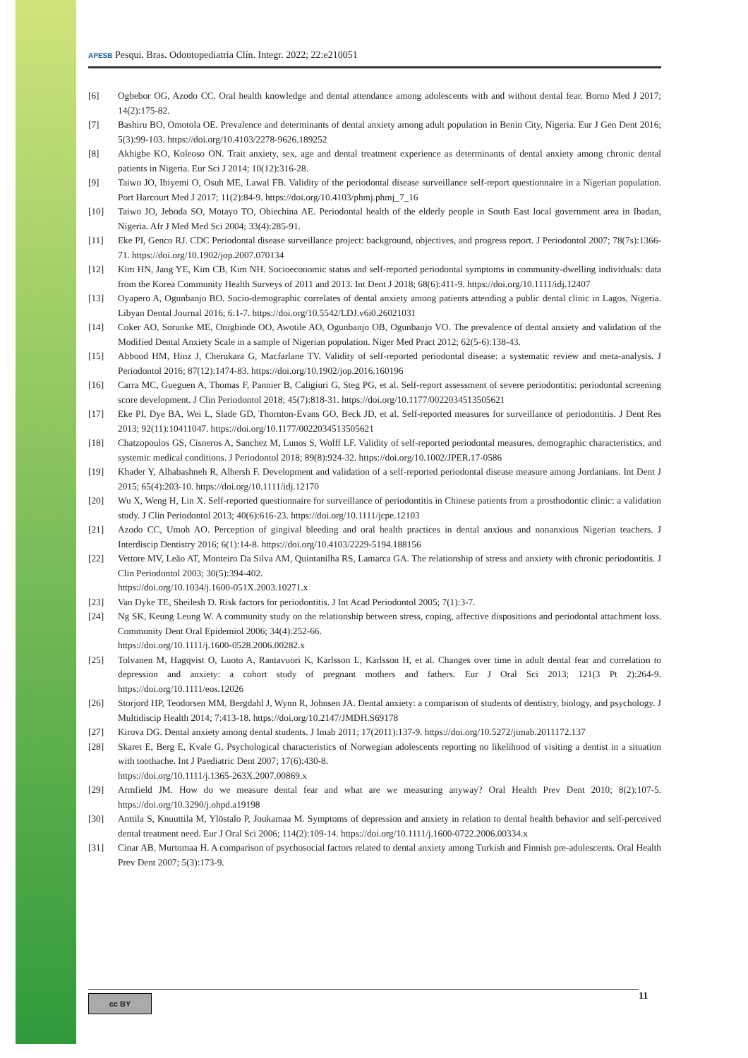APESB Pesqui. Bras. Odontopediatria Clín. Integr. 2022; 22:e210051
[6] Ogbebor OG, Azodo CC. Oral health knowledge and dental attendance among adolescents with and without dental fear. Borno Med J 2017; 14(2):175-82.
[7] Bashiru BO, Omotola OE. Prevalence and determinants of dental anxiety among adult population in Benin City, Nigeria. Eur J Gen Dent 2016; 5(3):99-103. https://doi.org/10.4103/2278-9626.189252
[8] Akhigbe KO, Koleoso ON. Trait anxiety, sex, age and dental treatment experience as determinants of dental anxiety among chronic dental patients in Nigeria. Eur Sci J 2014; 10(12):316-28.
[9] Taiwo JO, Ibiyemi O, Osuh ME, Lawal FB. Validity of the periodontal disease surveillance self-report questionnaire in a Nigerian population. Port Harcourt Med J 2017; 11(2):84-9. https://doi.org/10.4103/phmj.phmj_7_16
[10] Taiwo JO, Jeboda SO, Motayo TO, Obiechina AE. Periodontal health of the elderly people in South East local government area in Ibadan, Nigeria. Afr J Med Med Sci 2004; 33(4):285-91.
[11] Eke PI, Genco RJ. CDC Periodontal disease surveillance project: background, objectives, and progress report. J Periodontol 2007; 78(7s):1366-71. https://doi.org/10.1902/jop.2007.070134
[12] Kim HN, Jang YE, Kim CB, Kim NH. Socioeconomic status and self-reported periodontal symptoms in community-dwelling individuals: data from the Korea Community Health Surveys of 2011 and 2013. Int Dent J 2018; 68(6):411-9. https://doi.org/10.1111/idj.12407
[13] Oyapero A, Ogunbanjo BO. Socio-demographic correlates of dental anxiety among patients attending a public dental clinic in Lagos, Nigeria. Libyan Dental Journal 2016; 6:1-7. https://doi.org/10.5542/LDJ.v6i0.26021031
[14] Coker AO, Sorunke ME, Onigbinde OO, Awotile AO, Ogunbanjo OB, Ogunbanjo VO. The prevalence of dental anxiety and validation of the Modified Dental Anxiety Scale in a sample of Nigerian population. Niger Med Pract 2012; 62(5-6):138-43.
[15] Abbood HM, Hinz J, Cherukara G, Macfarlane TV. Validity of self-reported periodontal disease: a systematic review and meta-analysis. J Periodontol 2016; 87(12):1474-83. https://doi.org/10.1902/jop.2016.160196
[16] Carra MC, Gueguen A, Thomas F, Pannier B, Caligiuri G, Steg PG, et al. Self-report assessment of severe periodontitis: periodontal screening score development. J Clin Periodontol 2018; 45(7):818-31. https://doi.org/10.1177/0022034513505621
[17] Eke PI, Dye BA, Wei L, Slade GD, Thornton-Evans GO, Beck JD, et al. Self-reported measures for surveillance of periodontitis. J Dent Res 2013; 92(11):10411047. https://doi.org/10.1177/0022034513505621
[18] Chatzopoulos GS, Cisneros A, Sanchez M, Lunos S, Wolff LF. Validity of self-reported periodontal measures, demographic characteristics, and systemic medical conditions. J Periodontol 2018; 89(8):924-32. https://doi.org/10.1002/JPER.17-0586
[19] Khader Y, Alhabashneh R, Alhersh F. Development and validation of a self-reported periodontal disease measure among Jordanians. Int Dent J 2015; 65(4):203-10. https://doi.org/10.1111/idj.12170
[20] Wu X, Weng H, Lin X. Self-reported questionnaire for surveillance of periodontitis in Chinese patients from a prosthodontic clinic: a validation study. J Clin Periodontol 2013; 40(6):616-23. https://doi.org/10.1111/jcpe.12103
[21] Azodo CC, Umoh AO. Perception of gingival bleeding and oral health practices in dental anxious and nonanxious Nigerian teachers. J Interdiscip Dentistry 2016; 6(1):14-8. https://doi.org/10.4103/2229-5194.188156
[22] Vettore MV, Leão AT, Monteiro Da Silva AM, Quintanilha RS, Lamarca GA. The relationship of stress and anxiety with chronic periodontitis. J Clin Periodontol 2003; 30(5):394-402.
https://doi.org/10.1034/j.1600-051X.2003.10271.x
[23] Van Dyke TE, Sheilesh D. Risk factors for periodontitis. J Int Acad Periodontol 2005; 7(1):3-7.
[24] Ng SK, Keung Leung W. A community study on the relationship between stress, coping, affective dispositions and periodontal attachment loss. Community Dent Oral Epidemiol 2006; 34(4):252-66.
https://doi.org/10.1111/j.1600-0528.2006.00282.x
[25] Tolvanen M, Hagqvist O, Luoto A, Rantavuori K, Karlsson L, Karlsson H, et al. Changes over time in adult dental fear and correlation to depression and anxiety: a cohort study of pregnant mothers and fathers. Eur J Oral Sci 2013; 121(3 Pt 2):264-9. https://doi.org/10.1111/eos.12026
[26] Storjord HP, Teodorsen MM, Bergdahl J, Wynn R, Johnsen JA. Dental anxiety: a comparison of students of dentistry, biology, and psychology. J Multidiscip Health 2014; 7:413-18. https://doi.org/10.2147/JMDH.S69178
[27] Kirova DG. Dental anxiety among dental students. J Imab 2011; 17(2011):137-9. https://doi.org/10.5272/jimab.2011172.137
[28] Skaret E, Berg E, Kvale G. Psychological characteristics of Norwegian adolescents reporting no likelihood of visiting a dentist in a situation with toothache. Int J Paediatric Dent 2007; 17(6):430-8.
https://doi.org/10.1111/j.1365-263X.2007.00869.x
[29] Armfield JM. How do we measure dental fear and what are we measuring anyway? Oral Health Prev Dent 2010; 8(2):107-5. https://doi.org/10.3290/j.ohpd.a19198
[30] Anttila S, Knuuttila M, Ylöstalo P, Joukamaa M. Symptoms of depression and anxiety in relation to dental health behavior and self-perceived dental treatment need. Eur J Oral Sci 2006; 114(2):109-14. https://doi.org/10.1111/j.1600-0722.2006.00334.x
[31] Cinar AB, Murtomaa H. A comparison of psychosocial factors related to dental anxiety among Turkish and Finnish pre-adolescents. Oral Health Prev Dent 2007; 5(3):173-9.
cc BY 11